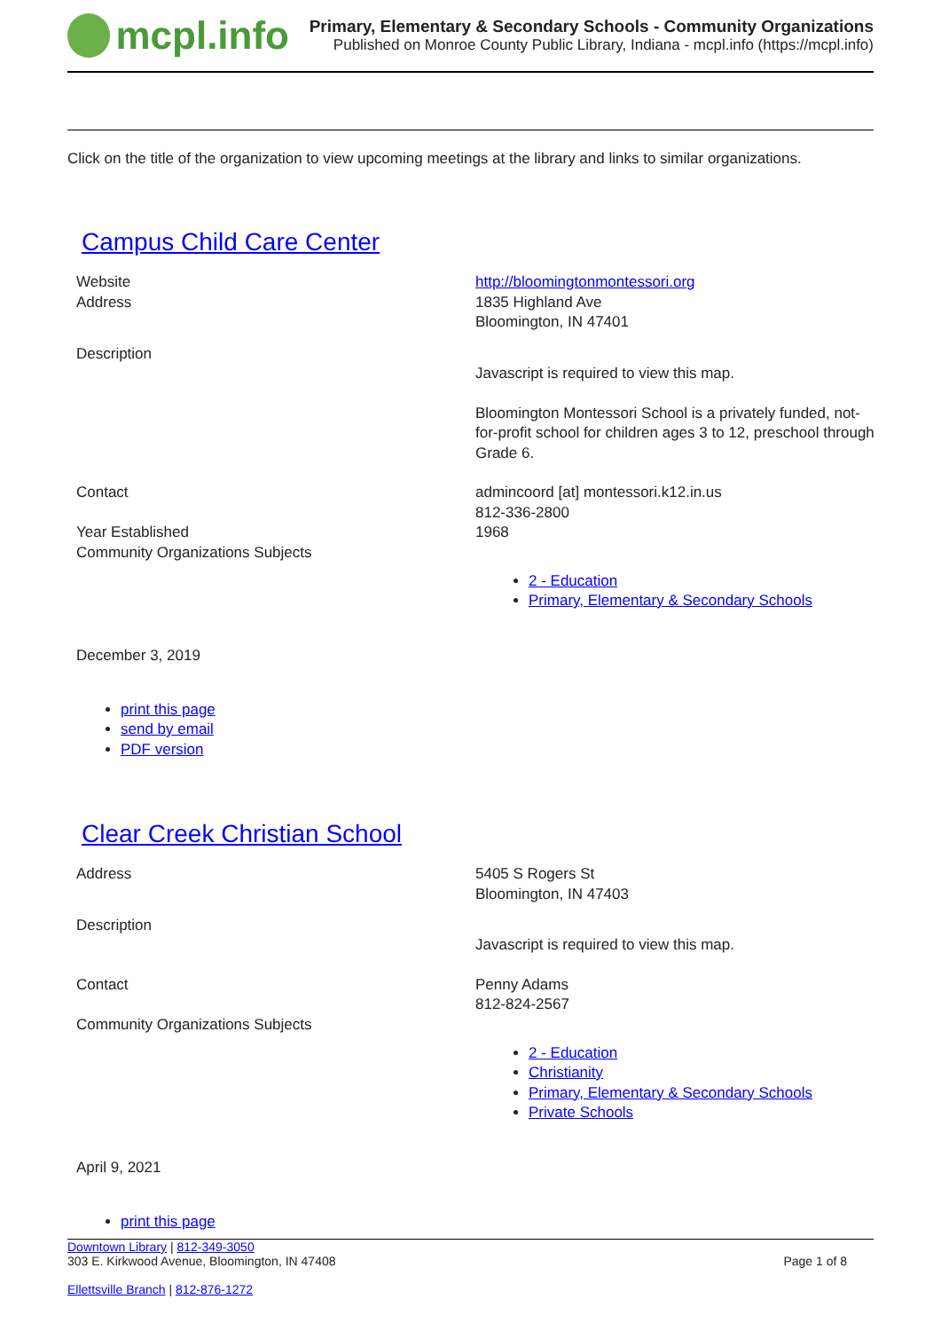mcpl.info
Primary, Elementary & Secondary Schools - Community Organizations
Published on Monroe County Public Library, Indiana - mcpl.info (https://mcpl.info)
Click on the title of the organization to view upcoming meetings at the library and links to similar organizations.
Campus Child Care Center
| Website | http://bloomingtonmontessori.org |
| Address | 1835 Highland Ave Bloomington, IN 47401 |
| Description | Javascript is required to view this map. Bloomington Montessori School is a privately funded, not-for-profit school for children ages 3 to 12, preschool through Grade 6. |
| Contact | admincoord [at] montessori.k12.in.us 812-336-2800 |
| Year Established | 1968 |
| Community Organizations Subjects | 2 - Education Primary, Elementary & Secondary Schools |
December 3, 2019
print this page
send by email
PDF version
Clear Creek Christian School
| Address | 5405 S Rogers St Bloomington, IN 47403 |
| Description | Javascript is required to view this map. |
| Contact | Penny Adams 812-824-2567 |
| Community Organizations Subjects | 2 - Education Christianity Primary, Elementary & Secondary Schools Private Schools |
April 9, 2021
print this page
Downtown Library | 812-349-3050
303 E. Kirkwood Avenue, Bloomington, IN 47408 Page 1 of 8
Ellettsville Branch | 812-876-1272